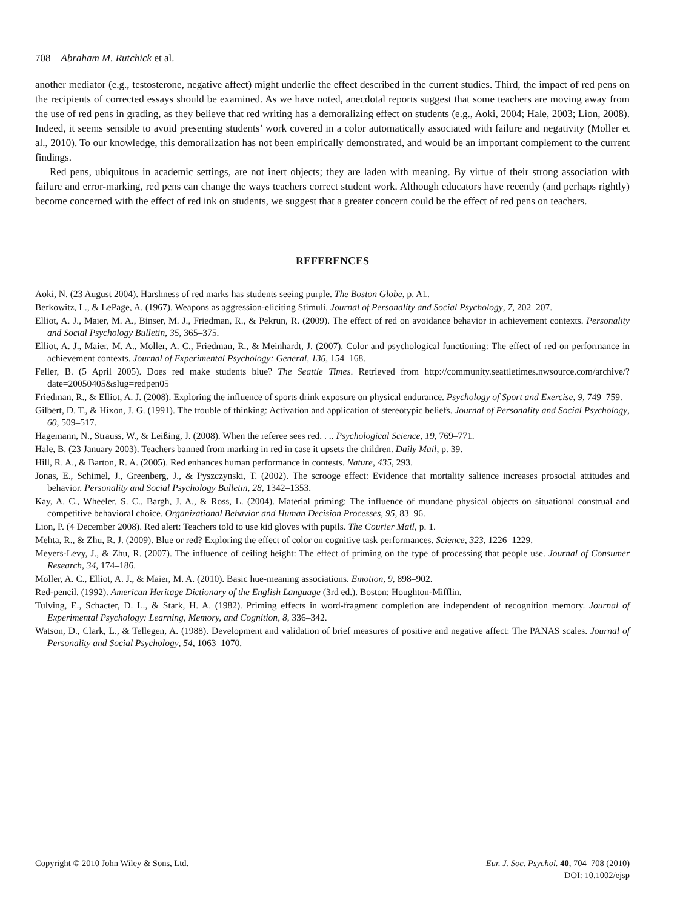708 Abraham M. Rutchick et al.
another mediator (e.g., testosterone, negative affect) might underlie the effect described in the current studies. Third, the impact of red pens on the recipients of corrected essays should be examined. As we have noted, anecdotal reports suggest that some teachers are moving away from the use of red pens in grading, as they believe that red writing has a demoralizing effect on students (e.g., Aoki, 2004; Hale, 2003; Lion, 2008). Indeed, it seems sensible to avoid presenting students’ work covered in a color automatically associated with failure and negativity (Moller et al., 2010). To our knowledge, this demoralization has not been empirically demonstrated, and would be an important complement to the current findings.
Red pens, ubiquitous in academic settings, are not inert objects; they are laden with meaning. By virtue of their strong association with failure and error-marking, red pens can change the ways teachers correct student work. Although educators have recently (and perhaps rightly) become concerned with the effect of red ink on students, we suggest that a greater concern could be the effect of red pens on teachers.
REFERENCES
Aoki, N. (23 August 2004). Harshness of red marks has students seeing purple. The Boston Globe, p. A1.
Berkowitz, L., & LePage, A. (1967). Weapons as aggression-eliciting Stimuli. Journal of Personality and Social Psychology, 7, 202–207.
Elliot, A. J., Maier, M. A., Binser, M. J., Friedman, R., & Pekrun, R. (2009). The effect of red on avoidance behavior in achievement contexts. Personality and Social Psychology Bulletin, 35, 365–375.
Elliot, A. J., Maier, M. A., Moller, A. C., Friedman, R., & Meinhardt, J. (2007). Color and psychological functioning: The effect of red on performance in achievement contexts. Journal of Experimental Psychology: General, 136, 154–168.
Feller, B. (5 April 2005). Does red make students blue? The Seattle Times. Retrieved from http://community.seattletimes.nwsource.com/archive/?date=20050405&slug=redpen05
Friedman, R., & Elliot, A. J. (2008). Exploring the influence of sports drink exposure on physical endurance. Psychology of Sport and Exercise, 9, 749–759.
Gilbert, D. T., & Hixon, J. G. (1991). The trouble of thinking: Activation and application of stereotypic beliefs. Journal of Personality and Social Psychology, 60, 509–517.
Hagemann, N., Strauss, W., & Leißing, J. (2008). When the referee sees red. . .. Psychological Science, 19, 769–771.
Hale, B. (23 January 2003). Teachers banned from marking in red in case it upsets the children. Daily Mail, p. 39.
Hill, R. A., & Barton, R. A. (2005). Red enhances human performance in contests. Nature, 435, 293.
Jonas, E., Schimel, J., Greenberg, J., & Pyszczynski, T. (2002). The scrooge effect: Evidence that mortality salience increases prosocial attitudes and behavior. Personality and Social Psychology Bulletin, 28, 1342–1353.
Kay, A. C., Wheeler, S. C., Bargh, J. A., & Ross, L. (2004). Material priming: The influence of mundane physical objects on situational construal and competitive behavioral choice. Organizational Behavior and Human Decision Processes, 95, 83–96.
Lion, P. (4 December 2008). Red alert: Teachers told to use kid gloves with pupils. The Courier Mail, p. 1.
Mehta, R., & Zhu, R. J. (2009). Blue or red? Exploring the effect of color on cognitive task performances. Science, 323, 1226–1229.
Meyers-Levy, J., & Zhu, R. (2007). The influence of ceiling height: The effect of priming on the type of processing that people use. Journal of Consumer Research, 34, 174–186.
Moller, A. C., Elliot, A. J., & Maier, M. A. (2010). Basic hue-meaning associations. Emotion, 9, 898–902.
Red-pencil. (1992). American Heritage Dictionary of the English Language (3rd ed.). Boston: Houghton-Mifflin.
Tulving, E., Schacter, D. L., & Stark, H. A. (1982). Priming effects in word-fragment completion are independent of recognition memory. Journal of Experimental Psychology: Learning, Memory, and Cognition, 8, 336–342.
Watson, D., Clark, L., & Tellegen, A. (1988). Development and validation of brief measures of positive and negative affect: The PANAS scales. Journal of Personality and Social Psychology, 54, 1063–1070.
Copyright © 2010 John Wiley & Sons, Ltd.
Eur. J. Soc. Psychol. 40, 704–708 (2010)
DOI: 10.1002/ejsp